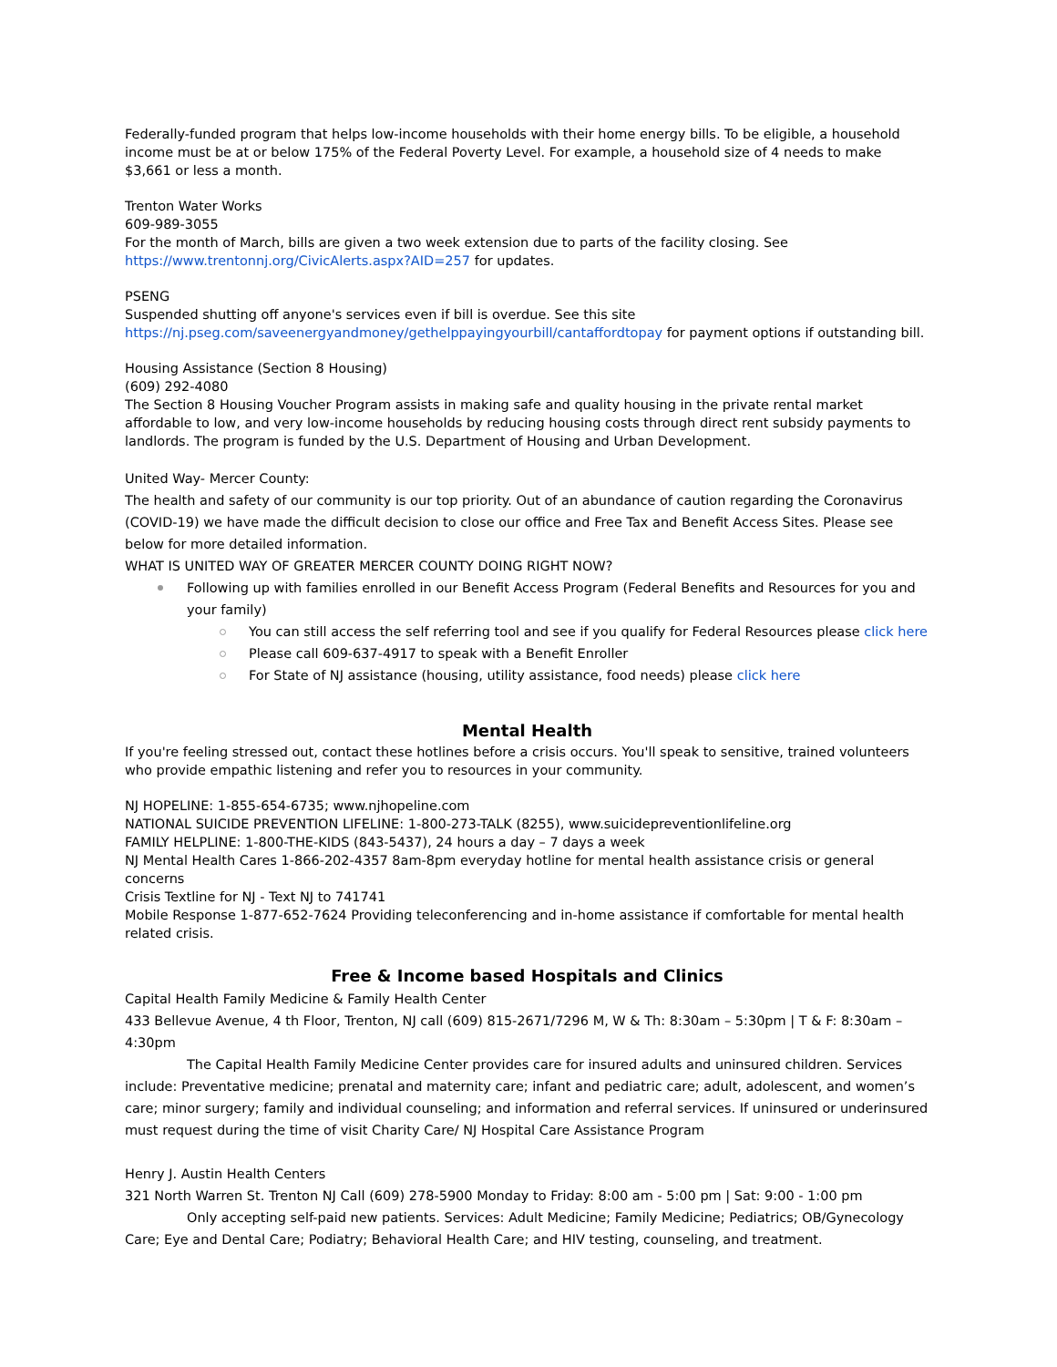Federally-funded program that helps low-income households with their home energy bills. To be eligible, a household income must be at or below 175% of the Federal Poverty Level. For example, a household size of 4 needs to make $3,661 or less a month.
Trenton Water Works
609-989-3055
For the month of March, bills are given a two week extension due to parts of the facility closing. See https://www.trentonnj.org/CivicAlerts.aspx?AID=257 for updates.
PSENG
Suspended shutting off anyone's services even if bill is overdue. See this site https://nj.pseg.com/saveenergyandmoney/gethelppayingyourbill/cantaffordtopay for payment options if outstanding bill.
Housing Assistance (Section 8 Housing)
(609) 292-4080
The Section 8 Housing Voucher Program assists in making safe and quality housing in the private rental market affordable to low, and very low-income households by reducing housing costs through direct rent subsidy payments to landlords. The program is funded by the U.S. Department of Housing and Urban Development.
United Way- Mercer County:
The health and safety of our community is our top priority. Out of an abundance of caution regarding the Coronavirus (COVID-19) we have made the difficult decision to close our office and Free Tax and Benefit Access Sites. Please see below for more detailed information.
WHAT IS UNITED WAY OF GREATER MERCER COUNTY DOING RIGHT NOW?
Following up with families enrolled in our Benefit Access Program (Federal Benefits and Resources for you and your family)
You can still access the self referring tool and see if you qualify for Federal Resources please click here
Please call 609-637-4917 to speak with a Benefit Enroller
For State of NJ assistance (housing, utility assistance, food needs) please click here
Mental Health
If you're feeling stressed out, contact these hotlines before a crisis occurs. You'll speak to sensitive, trained volunteers who provide empathic listening and refer you to resources in your community.
NJ HOPELINE: 1-855-654-6735; www.njhopeline.com
NATIONAL SUICIDE PREVENTION LIFELINE: 1-800-273-TALK (8255), www.suicidepreventionlifeline.org
FAMILY HELPLINE: 1-800-THE-KIDS (843-5437), 24 hours a day – 7 days a week
NJ Mental Health Cares 1-866-202-4357 8am-8pm everyday hotline for mental health assistance crisis or general concerns
Crisis Textline for NJ - Text NJ to 741741
Mobile Response 1-877-652-7624 Providing teleconferencing and in-home assistance if comfortable for mental health related crisis.
Free & Income based Hospitals and Clinics
Capital Health Family Medicine & Family Health Center
433 Bellevue Avenue, 4 th Floor, Trenton, NJ call (609) 815-2671/7296 M, W & Th: 8:30am – 5:30pm | T & F: 8:30am – 4:30pm
The Capital Health Family Medicine Center provides care for insured adults and uninsured children. Services include: Preventative medicine; prenatal and maternity care; infant and pediatric care; adult, adolescent, and women’s care; minor surgery; family and individual counseling; and information and referral services. If uninsured or underinsured must request during the time of visit Charity Care/ NJ Hospital Care Assistance Program
Henry J. Austin Health Centers
321 North Warren St. Trenton NJ Call (609) 278-5900 Monday to Friday: 8:00 am - 5:00 pm | Sat: 9:00 - 1:00 pm
Only accepting self-paid new patients. Services: Adult Medicine; Family Medicine; Pediatrics; OB/Gynecology Care; Eye and Dental Care; Podiatry; Behavioral Health Care; and HIV testing, counseling, and treatment.